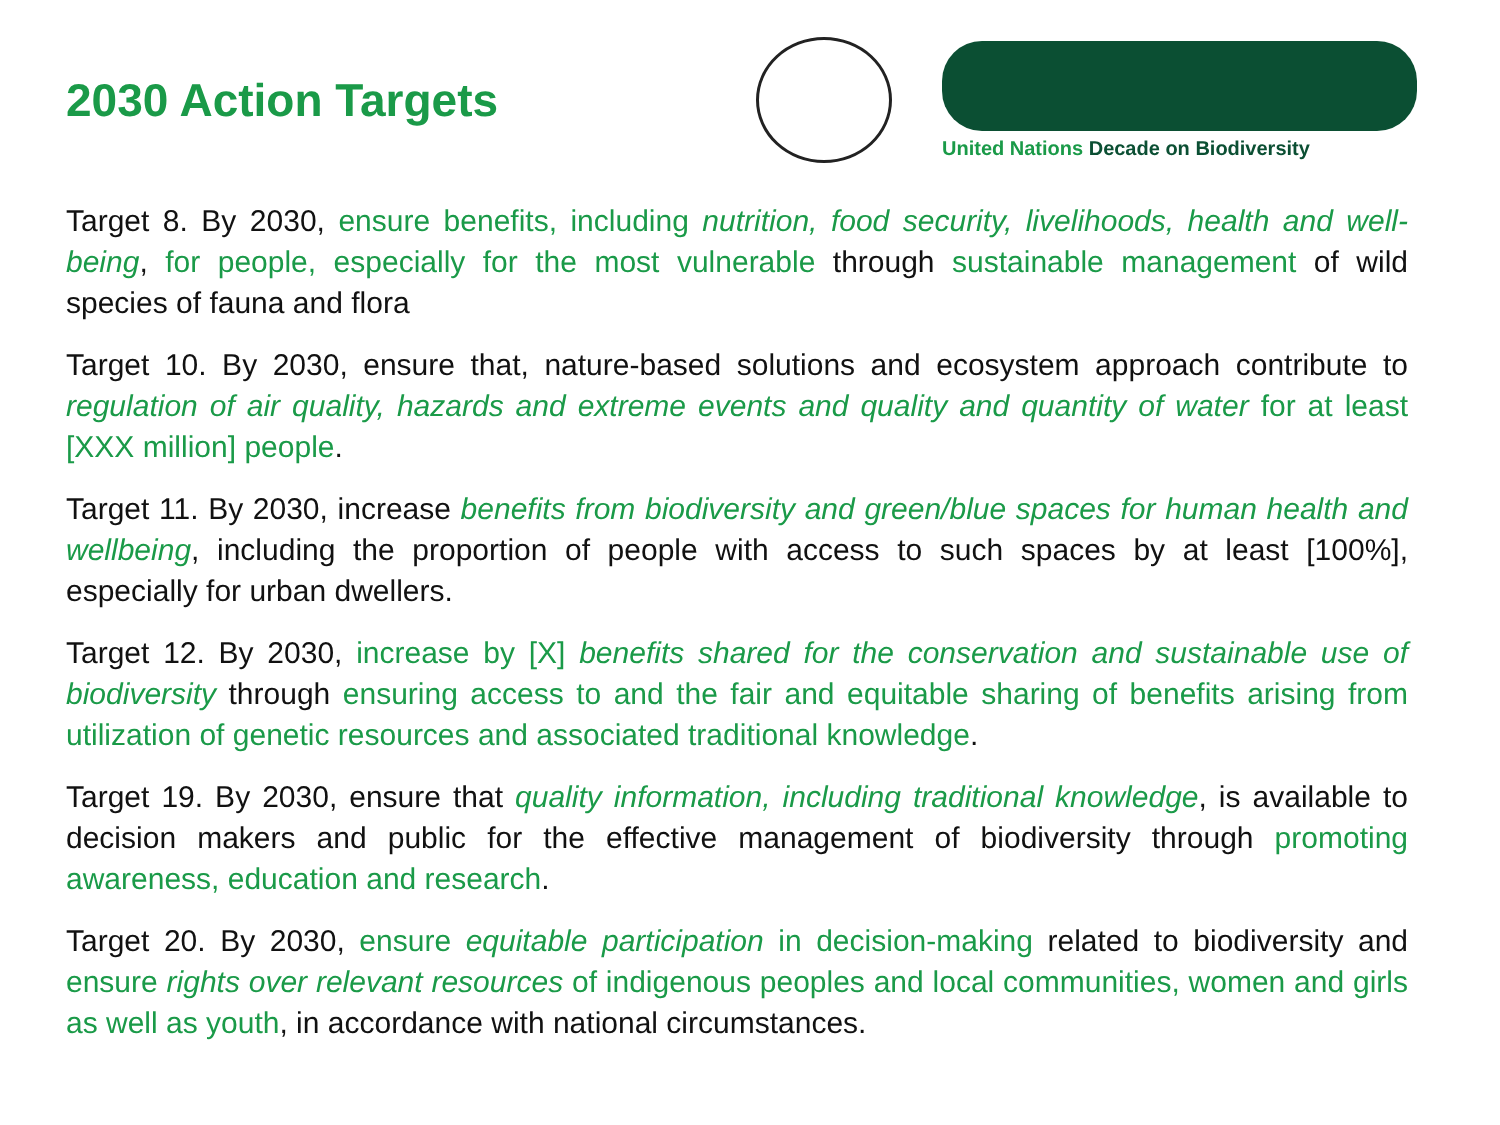2030 Action Targets
United Nations Decade on Biodiversity
Target 8. By 2030, ensure benefits, including nutrition, food security, livelihoods, health and well-being, for people, especially for the most vulnerable through sustainable management of wild species of fauna and flora
Target 10. By 2030, ensure that, nature-based solutions and ecosystem approach contribute to regulation of air quality, hazards and extreme events and quality and quantity of water for at least [XXX million] people.
Target 11. By 2030, increase benefits from biodiversity and green/blue spaces for human health and wellbeing, including the proportion of people with access to such spaces by at least [100%], especially for urban dwellers.
Target 12. By 2030, increase by [X] benefits shared for the conservation and sustainable use of biodiversity through ensuring access to and the fair and equitable sharing of benefits arising from utilization of genetic resources and associated traditional knowledge.
Target 19. By 2030, ensure that quality information, including traditional knowledge, is available to decision makers and public for the effective management of biodiversity through promoting awareness, education and research.
Target 20. By 2030, ensure equitable participation in decision-making related to biodiversity and ensure rights over relevant resources of indigenous peoples and local communities, women and girls as well as youth, in accordance with national circumstances.